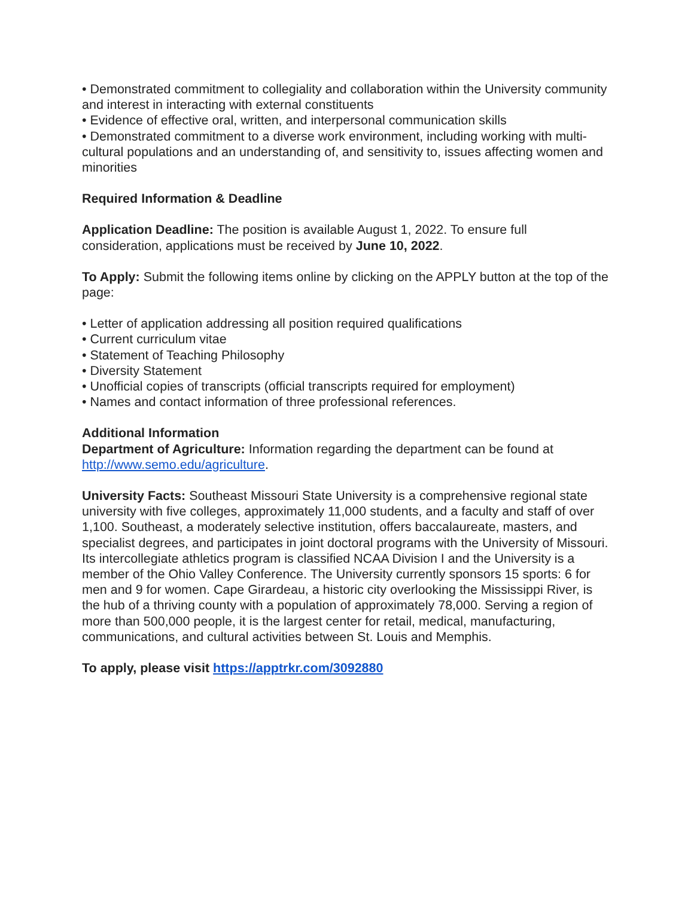• Demonstrated commitment to collegiality and collaboration within the University community and interest in interacting with external constituents
• Evidence of effective oral, written, and interpersonal communication skills
• Demonstrated commitment to a diverse work environment, including working with multi-cultural populations and an understanding of, and sensitivity to, issues affecting women and minorities
Required Information & Deadline
Application Deadline: The position is available August 1, 2022. To ensure full consideration, applications must be received by June 10, 2022.
To Apply: Submit the following items online by clicking on the APPLY button at the top of the page:
• Letter of application addressing all position required qualifications
• Current curriculum vitae
• Statement of Teaching Philosophy
• Diversity Statement
• Unofficial copies of transcripts (official transcripts required for employment)
• Names and contact information of three professional references.
Additional Information
Department of Agriculture: Information regarding the department can be found at http://www.semo.edu/agriculture.
University Facts: Southeast Missouri State University is a comprehensive regional state university with five colleges, approximately 11,000 students, and a faculty and staff of over 1,100. Southeast, a moderately selective institution, offers baccalaureate, masters, and specialist degrees, and participates in joint doctoral programs with the University of Missouri. Its intercollegiate athletics program is classified NCAA Division I and the University is a member of the Ohio Valley Conference. The University currently sponsors 15 sports: 6 for men and 9 for women. Cape Girardeau, a historic city overlooking the Mississippi River, is the hub of a thriving county with a population of approximately 78,000. Serving a region of more than 500,000 people, it is the largest center for retail, medical, manufacturing, communications, and cultural activities between St. Louis and Memphis.
To apply, please visit https://apptrkr.com/3092880